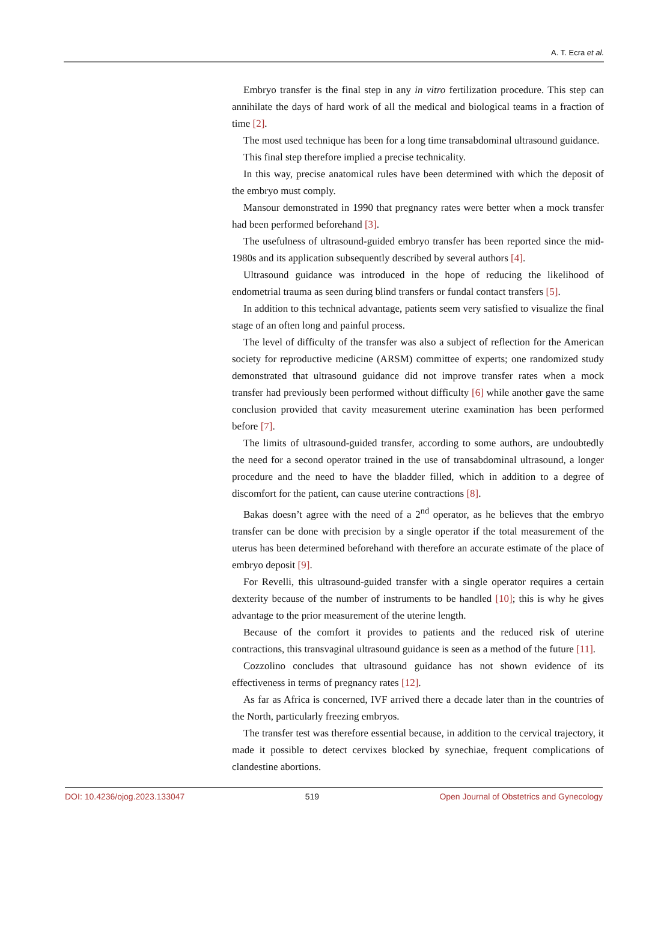A. T. Ecra et al.
Embryo transfer is the final step in any in vitro fertilization procedure. This step can annihilate the days of hard work of all the medical and biological teams in a fraction of time [2].
The most used technique has been for a long time transabdominal ultrasound guidance.
This final step therefore implied a precise technicality.
In this way, precise anatomical rules have been determined with which the deposit of the embryo must comply.
Mansour demonstrated in 1990 that pregnancy rates were better when a mock transfer had been performed beforehand [3].
The usefulness of ultrasound-guided embryo transfer has been reported since the mid-1980s and its application subsequently described by several authors [4].
Ultrasound guidance was introduced in the hope of reducing the likelihood of endometrial trauma as seen during blind transfers or fundal contact transfers [5].
In addition to this technical advantage, patients seem very satisfied to visualize the final stage of an often long and painful process.
The level of difficulty of the transfer was also a subject of reflection for the American society for reproductive medicine (ARSM) committee of experts; one randomized study demonstrated that ultrasound guidance did not improve transfer rates when a mock transfer had previously been performed without difficulty [6] while another gave the same conclusion provided that cavity measurement uterine examination has been performed before [7].
The limits of ultrasound-guided transfer, according to some authors, are undoubtedly the need for a second operator trained in the use of transabdominal ultrasound, a longer procedure and the need to have the bladder filled, which in addition to a degree of discomfort for the patient, can cause uterine contractions [8].
Bakas doesn’t agree with the need of a 2<sup>nd</sup> operator, as he believes that the embryo transfer can be done with precision by a single operator if the total measurement of the uterus has been determined beforehand with therefore an accurate estimate of the place of embryo deposit [9].
For Revelli, this ultrasound-guided transfer with a single operator requires a certain dexterity because of the number of instruments to be handled [10]; this is why he gives advantage to the prior measurement of the uterine length.
Because of the comfort it provides to patients and the reduced risk of uterine contractions, this transvaginal ultrasound guidance is seen as a method of the future [11].
Cozzolino concludes that ultrasound guidance has not shown evidence of its effectiveness in terms of pregnancy rates [12].
As far as Africa is concerned, IVF arrived there a decade later than in the countries of the North, particularly freezing embryos.
The transfer test was therefore essential because, in addition to the cervical trajectory, it made it possible to detect cervixes blocked by synechiae, frequent complications of clandestine abortions.
DOI: 10.4236/ojog.2023.133047 519 Open Journal of Obstetrics and Gynecology